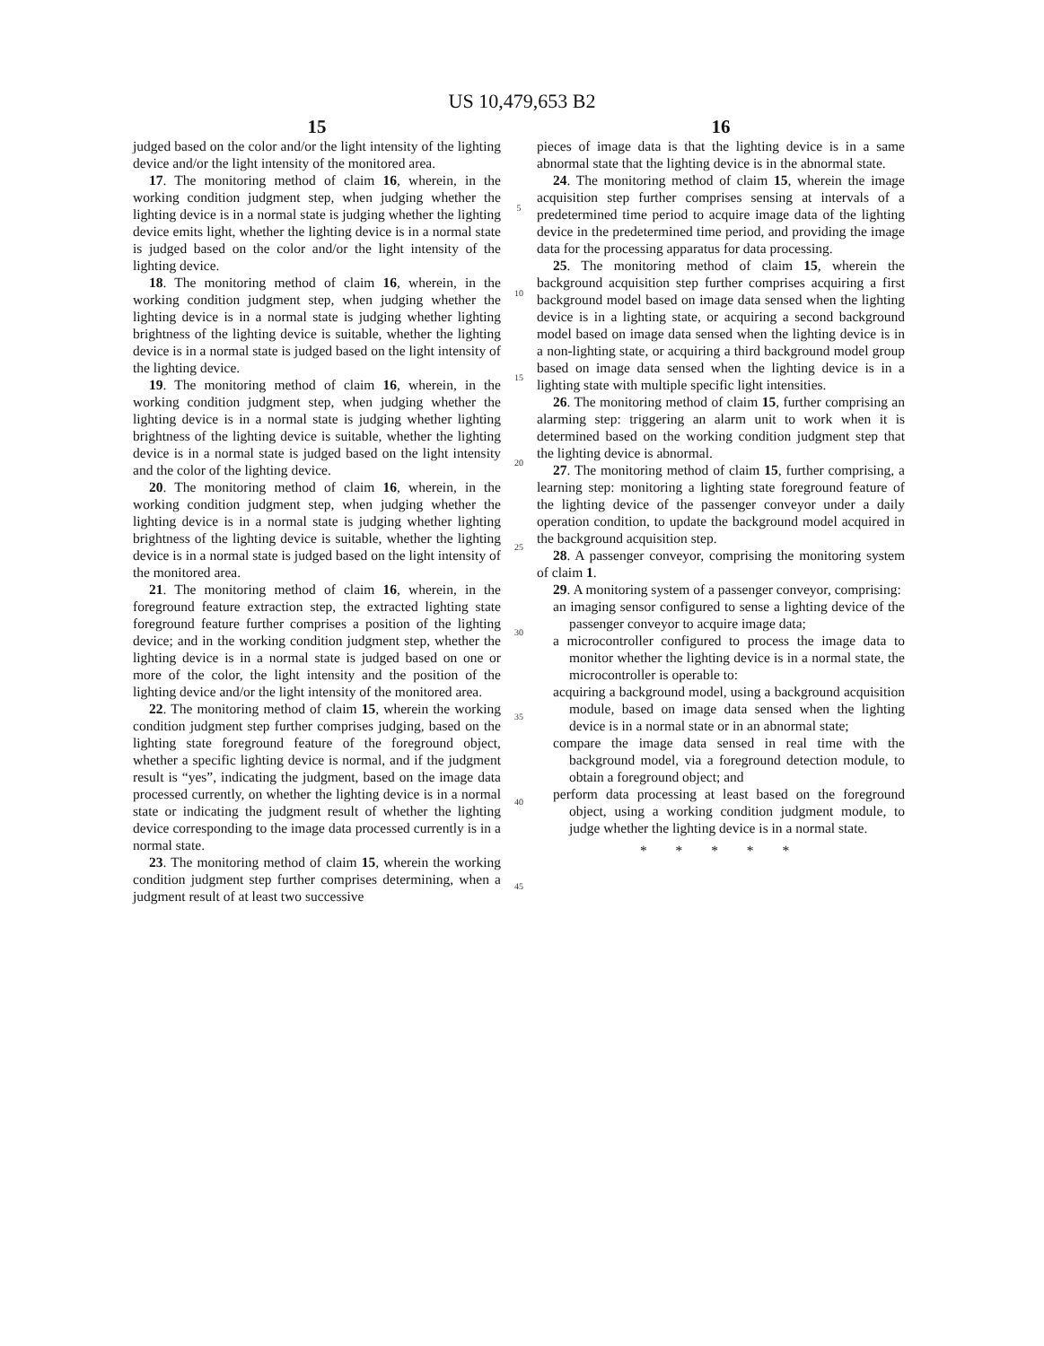US 10,479,653 B2
15
judged based on the color and/or the light intensity of the lighting device and/or the light intensity of the monitored area.
17. The monitoring method of claim 16, wherein, in the working condition judgment step, when judging whether the lighting device is in a normal state is judging whether the lighting device emits light, whether the lighting device is in a normal state is judged based on the color and/or the light intensity of the lighting device.
18. The monitoring method of claim 16, wherein, in the working condition judgment step, when judging whether the lighting device is in a normal state is judging whether lighting brightness of the lighting device is suitable, whether the lighting device is in a normal state is judged based on the light intensity of the lighting device.
19. The monitoring method of claim 16, wherein, in the working condition judgment step, when judging whether the lighting device is in a normal state is judging whether lighting brightness of the lighting device is suitable, whether the lighting device is in a normal state is judged based on the light intensity and the color of the lighting device.
20. The monitoring method of claim 16, wherein, in the working condition judgment step, when judging whether the lighting device is in a normal state is judging whether lighting brightness of the lighting device is suitable, whether the lighting device is in a normal state is judged based on the light intensity of the monitored area.
21. The monitoring method of claim 16, wherein, in the foreground feature extraction step, the extracted lighting state foreground feature further comprises a position of the lighting device; and in the working condition judgment step, whether the lighting device is in a normal state is judged based on one or more of the color, the light intensity and the position of the lighting device and/or the light intensity of the monitored area.
22. The monitoring method of claim 15, wherein the working condition judgment step further comprises judging, based on the lighting state foreground feature of the foreground object, whether a specific lighting device is normal, and if the judgment result is “yes”, indicating the judgment, based on the image data processed currently, on whether the lighting device is in a normal state or indicating the judgment result of whether the lighting device corresponding to the image data processed currently is in a normal state.
23. The monitoring method of claim 15, wherein the working condition judgment step further comprises determining, when a judgment result of at least two successive
5
10
15
20
25
30
35
40
45
16
pieces of image data is that the lighting device is in a same abnormal state that the lighting device is in the abnormal state.
24. The monitoring method of claim 15, wherein the image acquisition step further comprises sensing at intervals of a predetermined time period to acquire image data of the lighting device in the predetermined time period, and providing the image data for the processing apparatus for data processing.
25. The monitoring method of claim 15, wherein the background acquisition step further comprises acquiring a first background model based on image data sensed when the lighting device is in a lighting state, or acquiring a second background model based on image data sensed when the lighting device is in a non-lighting state, or acquiring a third background model group based on image data sensed when the lighting device is in a lighting state with multiple specific light intensities.
26. The monitoring method of claim 15, further comprising an alarming step: triggering an alarm unit to work when it is determined based on the working condition judgment step that the lighting device is abnormal.
27. The monitoring method of claim 15, further comprising, a learning step: monitoring a lighting state foreground feature of the lighting device of the passenger conveyor under a daily operation condition, to update the background model acquired in the background acquisition step.
28. A passenger conveyor, comprising the monitoring system of claim 1.
29. A monitoring system of a passenger conveyor, comprising:
an imaging sensor configured to sense a lighting device of the passenger conveyor to acquire image data;
a microcontroller configured to process the image data to monitor whether the lighting device is in a normal state, the microcontroller is operable to:
acquiring a background model, using a background acquisition module, based on image data sensed when the lighting device is in a normal state or in an abnormal state;
compare the image data sensed in real time with the background model, via a foreground detection module, to obtain a foreground object; and
perform data processing at least based on the foreground object, using a working condition judgment module, to judge whether the lighting device is in a normal state.
* * * * *